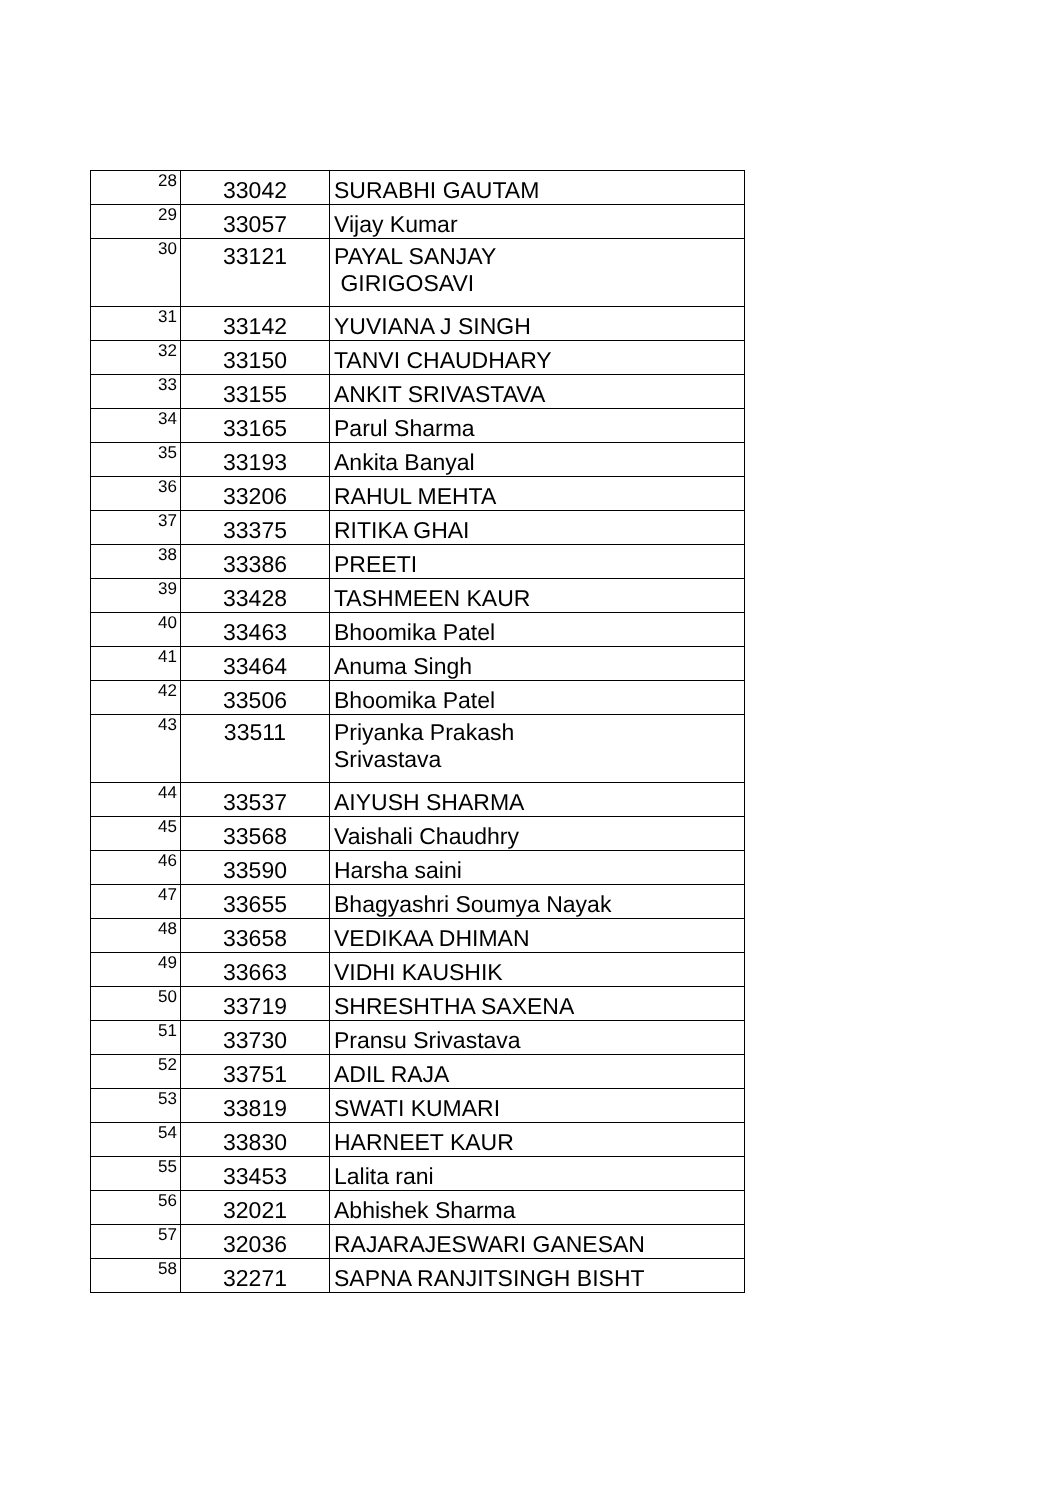| 28 | 33042 | SURABHI GAUTAM |
| 29 | 33057 | Vijay Kumar |
| 30 | 33121 | PAYAL SANJAY GIRIGOSAVI |
| 31 | 33142 | YUVIANA J SINGH |
| 32 | 33150 | TANVI CHAUDHARY |
| 33 | 33155 | ANKIT SRIVASTAVA |
| 34 | 33165 | Parul Sharma |
| 35 | 33193 | Ankita Banyal |
| 36 | 33206 | RAHUL MEHTA |
| 37 | 33375 | RITIKA GHAI |
| 38 | 33386 | PREETI |
| 39 | 33428 | TASHMEEN KAUR |
| 40 | 33463 | Bhoomika Patel |
| 41 | 33464 | Anuma Singh |
| 42 | 33506 | Bhoomika Patel |
| 43 | 33511 | Priyanka Prakash Srivastava |
| 44 | 33537 | AIYUSH SHARMA |
| 45 | 33568 | Vaishali Chaudhry |
| 46 | 33590 | Harsha saini |
| 47 | 33655 | Bhagyashri Soumya Nayak |
| 48 | 33658 | VEDIKAA DHIMAN |
| 49 | 33663 | VIDHI KAUSHIK |
| 50 | 33719 | SHRESHTHA SAXENA |
| 51 | 33730 | Pransu Srivastava |
| 52 | 33751 | ADIL RAJA |
| 53 | 33819 | SWATI KUMARI |
| 54 | 33830 | HARNEET KAUR |
| 55 | 33453 | Lalita rani |
| 56 | 32021 | Abhishek Sharma |
| 57 | 32036 | RAJARAJESWARI GANESAN |
| 58 | 32271 | SAPNA RANJITSINGH BISHT |